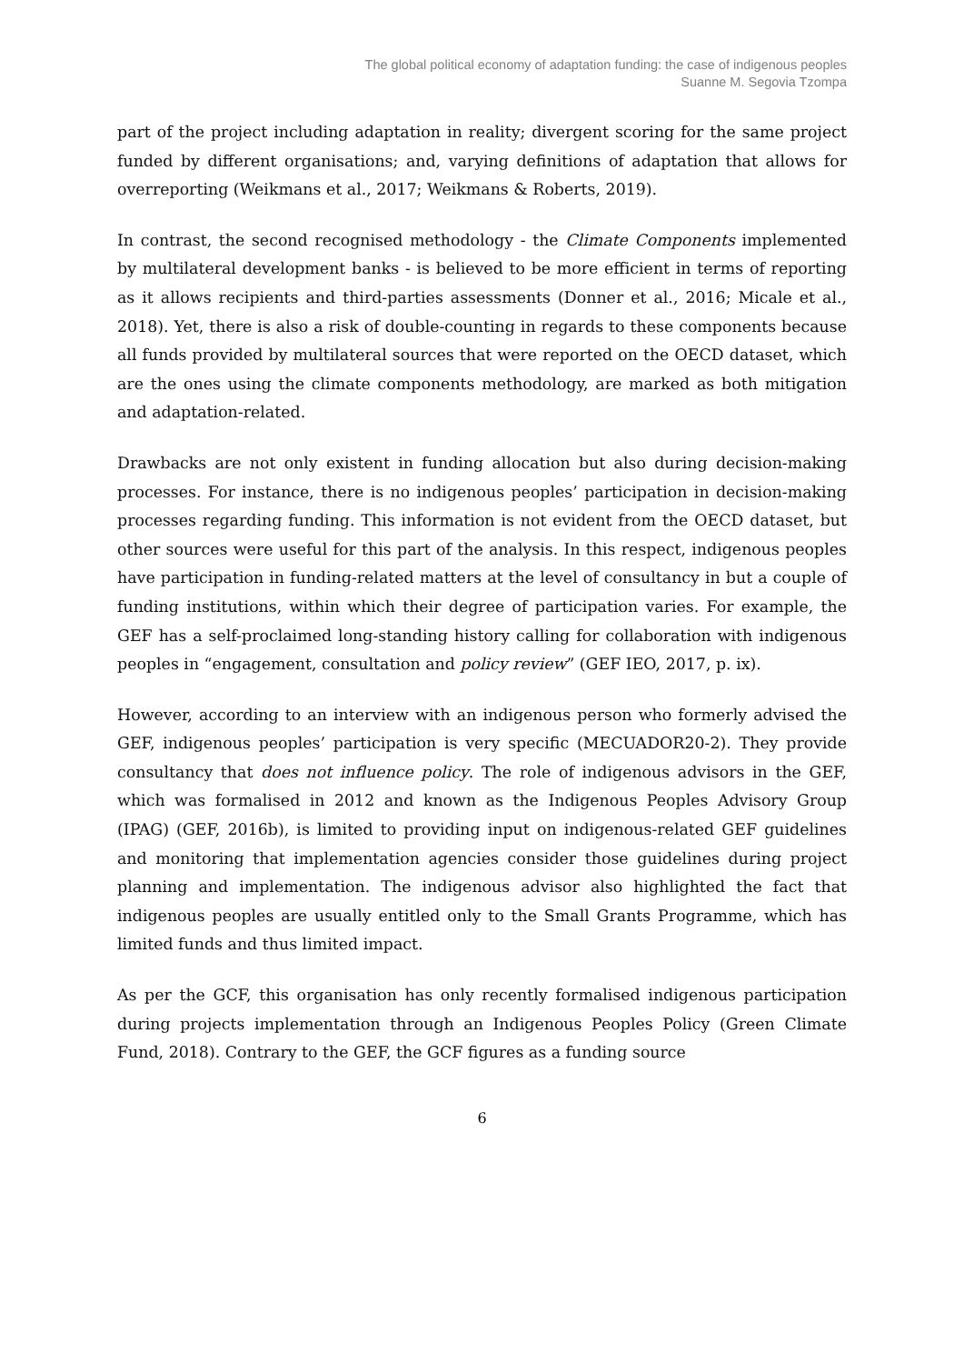The global political economy of adaptation funding: the case of indigenous peoples
Suanne M. Segovia Tzompa
part of the project including adaptation in reality; divergent scoring for the same project funded by different organisations; and, varying definitions of adaptation that allows for overreporting (Weikmans et al., 2017; Weikmans & Roberts, 2019).
In contrast, the second recognised methodology - the Climate Components implemented by multilateral development banks - is believed to be more efficient in terms of reporting as it allows recipients and third-parties assessments (Donner et al., 2016; Micale et al., 2018). Yet, there is also a risk of double-counting in regards to these components because all funds provided by multilateral sources that were reported on the OECD dataset, which are the ones using the climate components methodology, are marked as both mitigation and adaptation-related.
Drawbacks are not only existent in funding allocation but also during decision-making processes. For instance, there is no indigenous peoples’ participation in decision-making processes regarding funding. This information is not evident from the OECD dataset, but other sources were useful for this part of the analysis. In this respect, indigenous peoples have participation in funding-related matters at the level of consultancy in but a couple of funding institutions, within which their degree of participation varies. For example, the GEF has a self-proclaimed long-standing history calling for collaboration with indigenous peoples in “engagement, consultation and policy review” (GEF IEO, 2017, p. ix).
However, according to an interview with an indigenous person who formerly advised the GEF, indigenous peoples’ participation is very specific (MECUADOR20-2). They provide consultancy that does not influence policy. The role of indigenous advisors in the GEF, which was formalised in 2012 and known as the Indigenous Peoples Advisory Group (IPAG) (GEF, 2016b), is limited to providing input on indigenous-related GEF guidelines and monitoring that implementation agencies consider those guidelines during project planning and implementation. The indigenous advisor also highlighted the fact that indigenous peoples are usually entitled only to the Small Grants Programme, which has limited funds and thus limited impact.
As per the GCF, this organisation has only recently formalised indigenous participation during projects implementation through an Indigenous Peoples Policy (Green Climate Fund, 2018). Contrary to the GEF, the GCF figures as a funding source
6